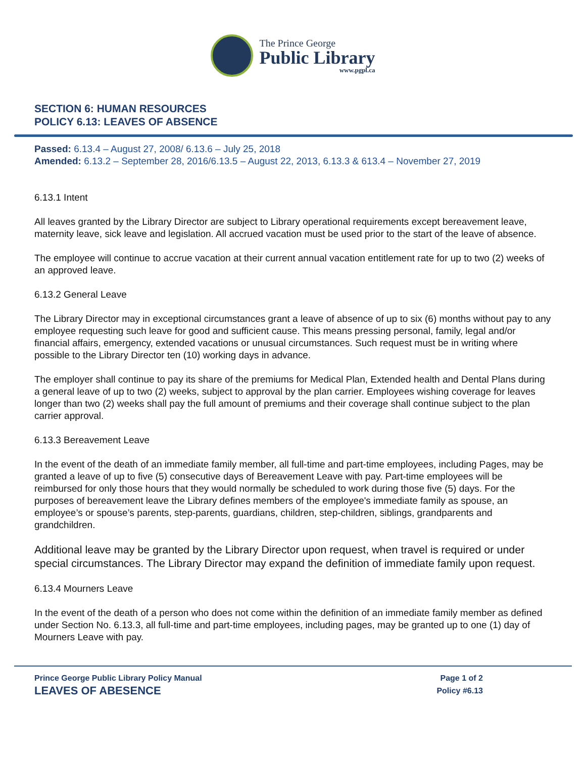The Prince George
Public Library
www.pgpl.ca
SECTION 6: HUMAN RESOURCES
POLICY 6.13: LEAVES OF ABSENCE
Passed: 6.13.4 – August 27, 2008/ 6.13.6 – July 25, 2018
Amended: 6.13.2 – September 28, 2016/6.13.5 – August 22, 2013, 6.13.3 & 613.4 – November 27, 2019
6.13.1 Intent
All leaves granted by the Library Director are subject to Library operational requirements except bereavement leave, maternity leave, sick leave and legislation. All accrued vacation must be used prior to the start of the leave of absence.
The employee will continue to accrue vacation at their current annual vacation entitlement rate for up to two (2) weeks of an approved leave.
6.13.2 General Leave
The Library Director may in exceptional circumstances grant a leave of absence of up to six (6) months without pay to any employee requesting such leave for good and sufficient cause. This means pressing personal, family, legal and/or financial affairs, emergency, extended vacations or unusual circumstances. Such request must be in writing where possible to the Library Director ten (10) working days in advance.
The employer shall continue to pay its share of the premiums for Medical Plan, Extended health and Dental Plans during a general leave of up to two (2) weeks, subject to approval by the plan carrier. Employees wishing coverage for leaves longer than two (2) weeks shall pay the full amount of premiums and their coverage shall continue subject to the plan carrier approval.
6.13.3 Bereavement Leave
In the event of the death of an immediate family member, all full-time and part-time employees, including Pages, may be granted a leave of up to five (5) consecutive days of Bereavement Leave with pay. Part-time employees will be reimbursed for only those hours that they would normally be scheduled to work during those five (5) days. For the purposes of bereavement leave the Library defines members of the employee's immediate family as spouse, an employee’s or spouse’s parents, step-parents, guardians, children, step-children, siblings, grandparents and grandchildren.
Additional leave may be granted by the Library Director upon request, when travel is required or under special circumstances. The Library Director may expand the definition of immediate family upon request.
6.13.4 Mourners Leave
In the event of the death of a person who does not come within the definition of an immediate family member as defined under Section No. 6.13.3, all full-time and part-time employees, including pages, may be granted up to one (1) day of Mourners Leave with pay.
Prince George Public Library Policy Manual
LEAVES OF ABESENCE
Page 1 of 2
Policy #6.13